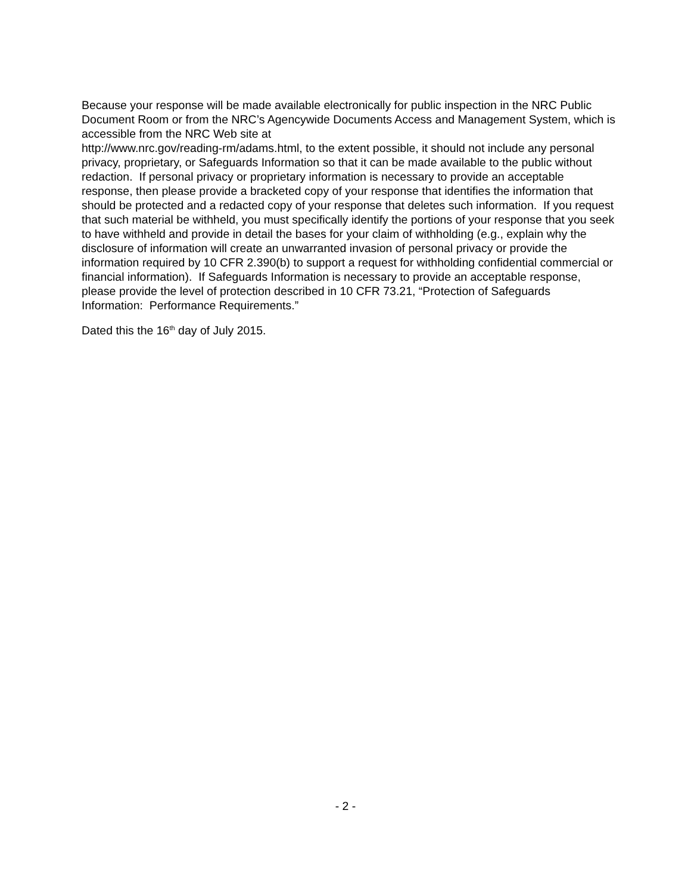Because your response will be made available electronically for public inspection in the NRC Public Document Room or from the NRC’s Agencywide Documents Access and Management System, which is accessible from the NRC Web site at
http://www.nrc.gov/reading-rm/adams.html, to the extent possible, it should not include any personal privacy, proprietary, or Safeguards Information so that it can be made available to the public without redaction. If personal privacy or proprietary information is necessary to provide an acceptable response, then please provide a bracketed copy of your response that identifies the information that should be protected and a redacted copy of your response that deletes such information. If you request that such material be withheld, you must specifically identify the portions of your response that you seek to have withheld and provide in detail the bases for your claim of withholding (e.g., explain why the disclosure of information will create an unwarranted invasion of personal privacy or provide the information required by 10 CFR 2.390(b) to support a request for withholding confidential commercial or financial information). If Safeguards Information is necessary to provide an acceptable response, please provide the level of protection described in 10 CFR 73.21, “Protection of Safeguards Information: Performance Requirements.”
Dated this the 16<sup>th</sup> day of July 2015.
- 2 -